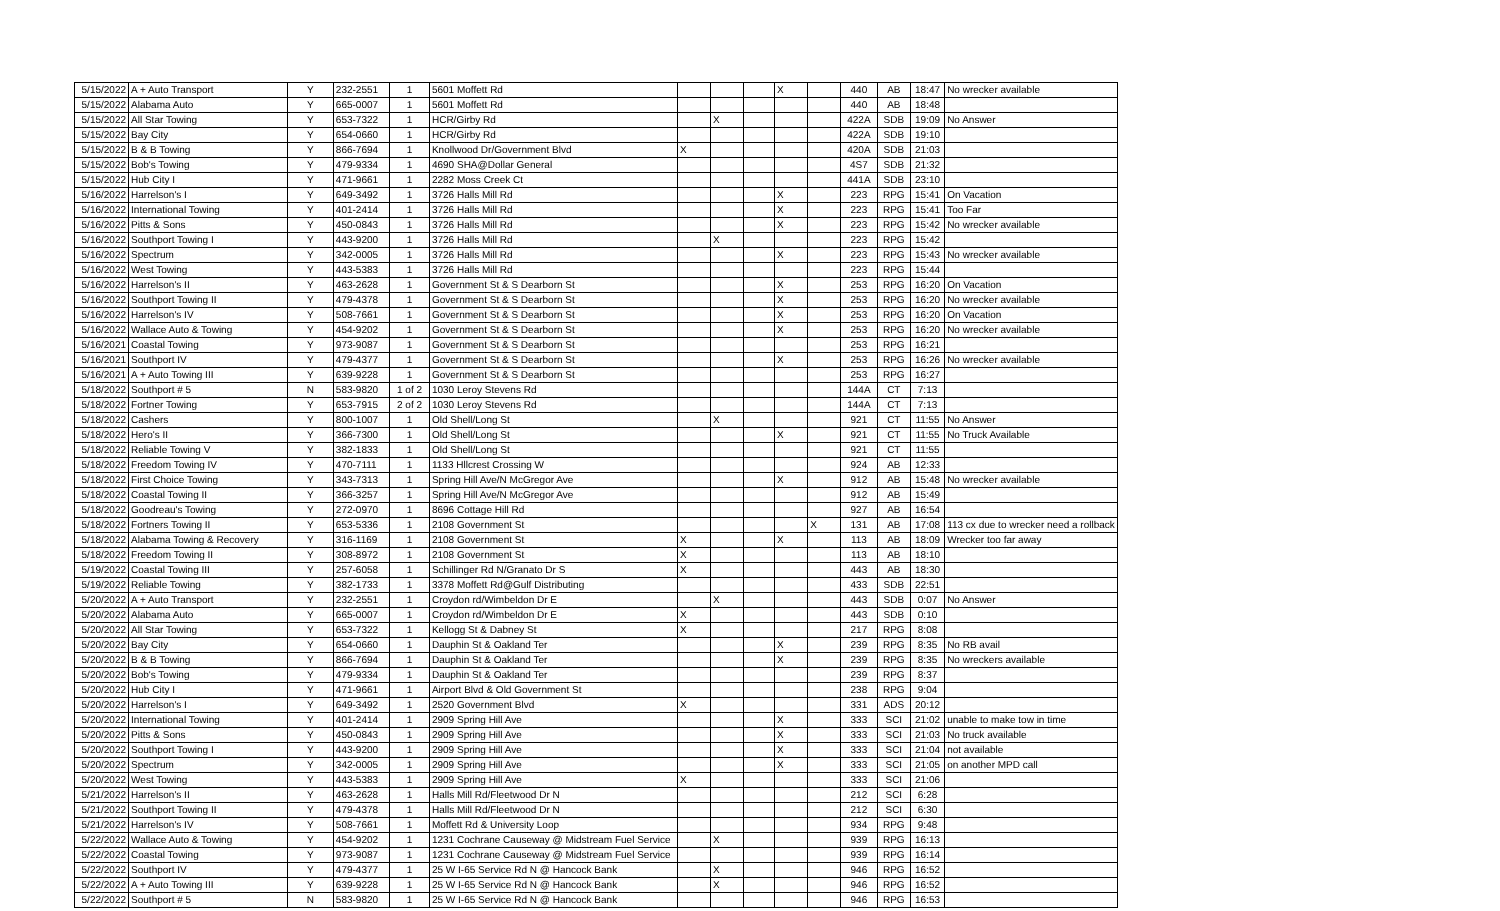| 5/15/2022 | A + Auto Transport | Y | 232-2551 | 1 | 5601 Moffett Rd | | | | X | | 440 | AB | 18:47 | No wrecker available |
| 5/15/2022 | Alabama Auto | Y | 665-0007 | 1 | 5601 Moffett Rd | | | | | | 440 | AB | 18:48 | |
| 5/15/2022 | All Star Towing | Y | 653-7322 | 1 | HCR/Girby Rd | | X | | | | 422A | SDB | 19:09 | No Answer |
| 5/15/2022 | Bay City | Y | 654-0660 | 1 | HCR/Girby Rd | | | | | | 422A | SDB | 19:10 | |
| 5/15/2022 | B & B Towing | Y | 866-7694 | 1 | Knollwood Dr/Government Blvd | X | | | | | 420A | SDB | 21:03 | |
| 5/15/2022 | Bob's Towing | Y | 479-9334 | 1 | 4690 SHA@Dollar General | | | | | | 4S7 | SDB | 21:32 | |
| 5/15/2022 | Hub City I | Y | 471-9661 | 1 | 2282 Moss Creek Ct | | | | | | 441A | SDB | 23:10 | |
| 5/16/2022 | Harrelson's I | Y | 649-3492 | 1 | 3726 Halls Mill Rd | | | | X | | 223 | RPG | 15:41 | On Vacation |
| 5/16/2022 | International Towing | Y | 401-2414 | 1 | 3726 Halls Mill Rd | | | | X | | 223 | RPG | 15:41 | Too Far |
| 5/16/2022 | Pitts & Sons | Y | 450-0843 | 1 | 3726 Halls Mill Rd | | | | X | | 223 | RPG | 15:42 | No wrecker available |
| 5/16/2022 | Southport Towing I | Y | 443-9200 | 1 | 3726 Halls Mill Rd | | X | | | | 223 | RPG | 15:42 | |
| 5/16/2022 | Spectrum | Y | 342-0005 | 1 | 3726 Halls Mill Rd | | | | X | | 223 | RPG | 15:43 | No wrecker available |
| 5/16/2022 | West Towing | Y | 443-5383 | 1 | 3726 Halls Mill Rd | | | | | | 223 | RPG | 15:44 | |
| 5/16/2022 | Harrelson's II | Y | 463-2628 | 1 | Government St & S Dearborn St | | | | X | | 253 | RPG | 16:20 | On Vacation |
| 5/16/2022 | Southport Towing II | Y | 479-4378 | 1 | Government St & S Dearborn St | | | | X | | 253 | RPG | 16:20 | No wrecker available |
| 5/16/2022 | Harrelson's IV | Y | 508-7661 | 1 | Government St & S Dearborn St | | | | X | | 253 | RPG | 16:20 | On Vacation |
| 5/16/2022 | Wallace Auto & Towing | Y | 454-9202 | 1 | Government St & S Dearborn St | | | | X | | 253 | RPG | 16:20 | No wrecker available |
| 5/16/2021 | Coastal Towing | Y | 973-9087 | 1 | Government St & S Dearborn St | | | | | | 253 | RPG | 16:21 | |
| 5/16/2021 | Southport IV | Y | 479-4377 | 1 | Government St & S Dearborn St | | | | X | | 253 | RPG | 16:26 | No wrecker available |
| 5/16/2021 | A + Auto Towing III | Y | 639-9228 | 1 | Government St & S Dearborn St | | | | | | 253 | RPG | 16:27 | |
| 5/18/2022 | Southport # 5 | N | 583-9820 | 1 of 2 | 1030 Leroy Stevens Rd | | | | | | 144A | CT | 7:13 | |
| 5/18/2022 | Fortner Towing | Y | 653-7915 | 2 of 2 | 1030 Leroy Stevens Rd | | | | | | 144A | CT | 7:13 | |
| 5/18/2022 | Cashers | Y | 800-1007 | 1 | Old Shell/Long St | | X | | | | 921 | CT | 11:55 | No Answer |
| 5/18/2022 | Hero's II | Y | 366-7300 | 1 | Old Shell/Long St | | | | X | | 921 | CT | 11:55 | No Truck Available |
| 5/18/2022 | Reliable Towing V | Y | 382-1833 | 1 | Old Shell/Long St | | | | | | 921 | CT | 11:55 | |
| 5/18/2022 | Freedom Towing IV | Y | 470-7111 | 1 | 1133 Hllcrest Crossing W | | | | | | 924 | AB | 12:33 | |
| 5/18/2022 | First Choice Towing | Y | 343-7313 | 1 | Spring Hill Ave/N McGregor Ave | | | | X | | 912 | AB | 15:48 | No wrecker available |
| 5/18/2022 | Coastal Towing II | Y | 366-3257 | 1 | Spring Hill Ave/N McGregor Ave | | | | | | 912 | AB | 15:49 | |
| 5/18/2022 | Goodreau's Towing | Y | 272-0970 | 1 | 8696 Cottage Hill Rd | | | | | | 927 | AB | 16:54 | |
| 5/18/2022 | Fortners Towing II | Y | 653-5336 | 1 | 2108 Government St | | | | | X | 131 | AB | 17:08 | 113 cx due to wrecker need a rollback |
| 5/18/2022 | Alabama Towing & Recovery | Y | 316-1169 | 1 | 2108 Government St | X | | | X | | 113 | AB | 18:09 | Wrecker too far away |
| 5/18/2022 | Freedom Towing II | Y | 308-8972 | 1 | 2108 Government St | X | | | | | 113 | AB | 18:10 | |
| 5/19/2022 | Coastal Towing III | Y | 257-6058 | 1 | Schillinger Rd N/Granato Dr S | X | | | | | 443 | AB | 18:30 | |
| 5/19/2022 | Reliable Towing | Y | 382-1733 | 1 | 3378 Moffett Rd@Gulf Distributing | | | | | | 433 | SDB | 22:51 | |
| 5/20/2022 | A + Auto Transport | Y | 232-2551 | 1 | Croydon rd/Wimbeldon Dr E | | X | | | | 443 | SDB | 0:07 | No Answer |
| 5/20/2022 | Alabama Auto | Y | 665-0007 | 1 | Croydon rd/Wimbeldon Dr E | X | | | | | 443 | SDB | 0:10 | |
| 5/20/2022 | All Star Towing | Y | 653-7322 | 1 | Kellogg St & Dabney St | X | | | | | 217 | RPG | 8:08 | |
| 5/20/2022 | Bay City | Y | 654-0660 | 1 | Dauphin St & Oakland Ter | | | | X | | 239 | RPG | 8:35 | No RB avail |
| 5/20/2022 | B & B Towing | Y | 866-7694 | 1 | Dauphin St & Oakland Ter | | | | X | | 239 | RPG | 8:35 | No wreckers available |
| 5/20/2022 | Bob's Towing | Y | 479-9334 | 1 | Dauphin St & Oakland Ter | | | | | | 239 | RPG | 8:37 | |
| 5/20/2022 | Hub City I | Y | 471-9661 | 1 | Airport Blvd & Old Government St | | | | | | 238 | RPG | 9:04 | |
| 5/20/2022 | Harrelson's I | Y | 649-3492 | 1 | 2520 Government Blvd | X | | | | | 331 | ADS | 20:12 | |
| 5/20/2022 | International Towing | Y | 401-2414 | 1 | 2909 Spring Hill Ave | | | | X | | 333 | SCI | 21:02 | unable to make tow in time |
| 5/20/2022 | Pitts & Sons | Y | 450-0843 | 1 | 2909 Spring Hill Ave | | | | X | | 333 | SCI | 21:03 | No truck available |
| 5/20/2022 | Southport Towing I | Y | 443-9200 | 1 | 2909 Spring Hill Ave | | | | X | | 333 | SCI | 21:04 | not available |
| 5/20/2022 | Spectrum | Y | 342-0005 | 1 | 2909 Spring Hill Ave | | | | X | | 333 | SCI | 21:05 | on another MPD call |
| 5/20/2022 | West Towing | Y | 443-5383 | 1 | 2909 Spring Hill Ave | X | | | | | 333 | SCI | 21:06 | |
| 5/21/2022 | Harrelson's II | Y | 463-2628 | 1 | Halls Mill Rd/Fleetwood Dr N | | | | | | 212 | SCI | 6:28 | |
| 5/21/2022 | Southport Towing II | Y | 479-4378 | 1 | Halls Mill Rd/Fleetwood Dr N | | | | | | 212 | SCI | 6:30 | |
| 5/21/2022 | Harrelson's IV | Y | 508-7661 | 1 | Moffett Rd & University Loop | | | | | | 934 | RPG | 9:48 | |
| 5/22/2022 | Wallace Auto & Towing | Y | 454-9202 | 1 | 1231 Cochrane Causeway @ Midstream Fuel Service | | X | | | | 939 | RPG | 16:13 | |
| 5/22/2022 | Coastal Towing | Y | 973-9087 | 1 | 1231 Cochrane Causeway @ Midstream Fuel Service | | | | | | 939 | RPG | 16:14 | |
| 5/22/2022 | Southport IV | Y | 479-4377 | 1 | 25 W I-65 Service Rd N @ Hancock Bank | | X | | | | 946 | RPG | 16:52 | |
| 5/22/2022 | A + Auto Towing III | Y | 639-9228 | 1 | 25 W I-65 Service Rd N @ Hancock Bank | | X | | | | 946 | RPG | 16:52 | |
| 5/22/2022 | Southport # 5 | N | 583-9820 | 1 | 25 W I-65 Service Rd N @ Hancock Bank | | | | | | 946 | RPG | 16:53 | |